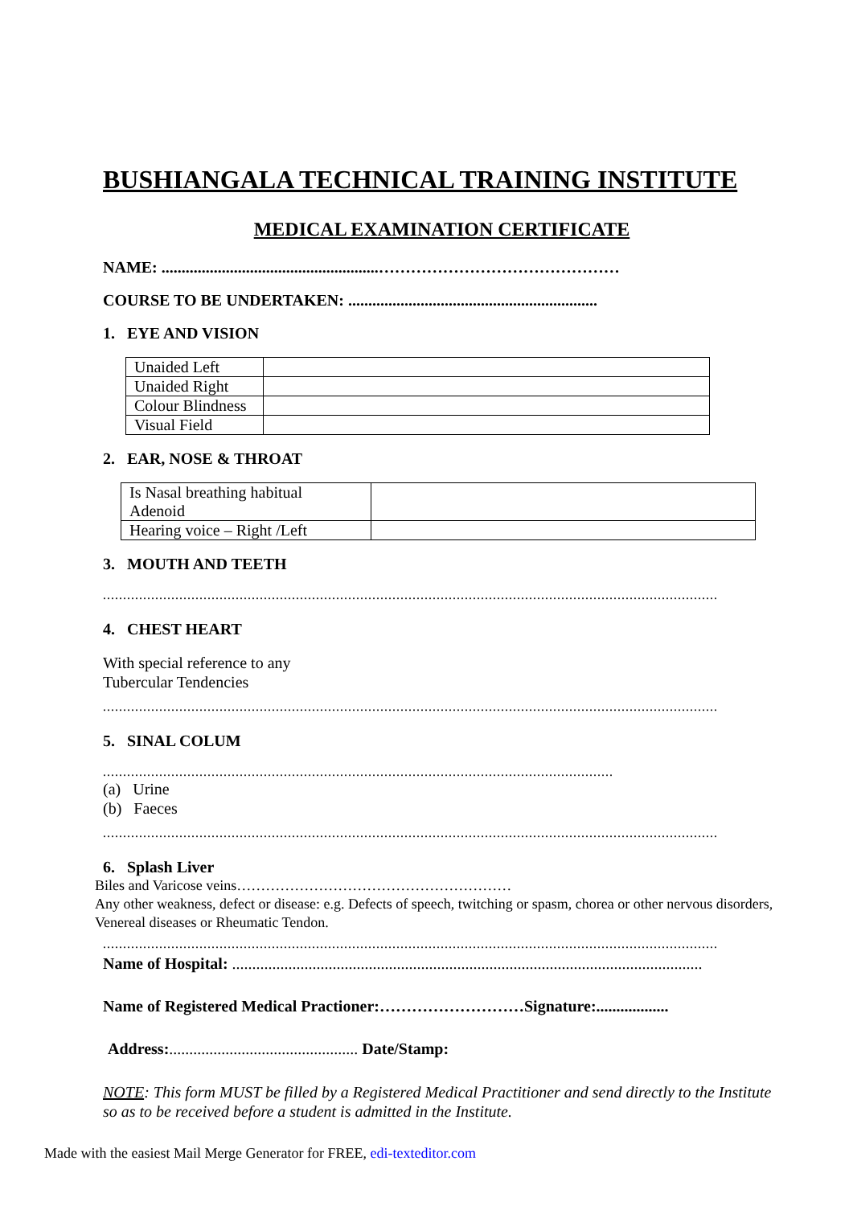BUSHIANGALA TECHNICAL TRAINING INSTITUTE
MEDICAL EXAMINATION CERTIFICATE
NAME: ......................................................………………………………………
COURSE TO BE UNDERTAKEN: ..............................................................
1. EYE AND VISION
| Unaided Left | |
| Unaided Right | |
| Colour Blindness | |
| Visual Field | |
2. EAR, NOSE & THROAT
| Is Nasal breathing habitual Adenoid | |
| Hearing voice – Right /Left | |
3. MOUTH AND TEETH
.........................................................................................................................................................
4. CHEST HEART
With special reference to any
Tubercular Tendencies
.........................................................................................................................................................
5. SINAL COLUM
...............................................................................................................................
(a) Urine
(b) Faeces
.........................................................................................................................................................
6. Splash Liver
Biles and Varicose veins…………………………………………………
Any other weakness, defect or disease: e.g. Defects of speech, twitching or spasm, chorea or other nervous disorders, Venereal diseases or Rheumatic Tendon.
.........................................................................................................................................................
Name of Hospital: .....................................................................................................................
Name of Registered Medical Practioner:………………………Signature:..................
Address:............................................... Date/Stamp:
NOTE: This form MUST be filled by a Registered Medical Practitioner and send directly to the Institute so as to be received before a student is admitted in the Institute.
Made with the easiest Mail Merge Generator for FREE, edi-texteditor.com